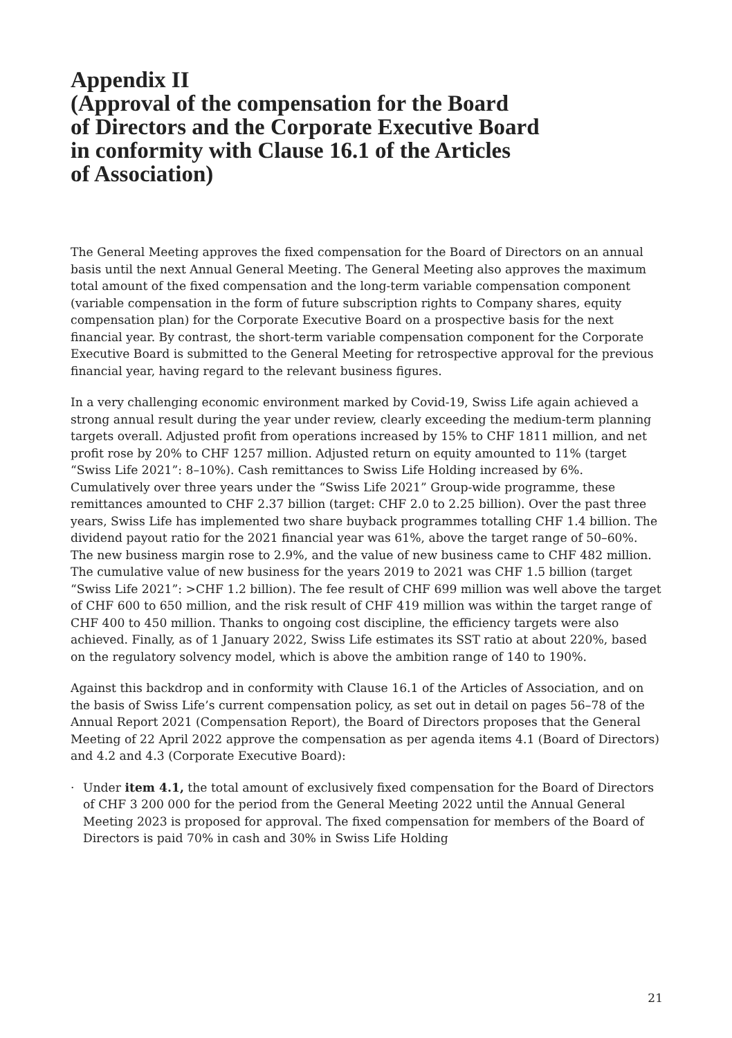Appendix II
(Approval of the compensation for the Board
of Directors and the Corporate Executive Board
in conformity with Clause 16.1 of the Articles
of Association)
The General Meeting approves the fixed compensation for the Board of Directors on an annual basis until the next Annual General Meeting. The General Meeting also approves the maximum total amount of the fixed compensation and the long-term variable compensation component (variable compensation in the form of future subscription rights to Company shares, equity compensation plan) for the Corporate Executive Board on a prospective basis for the next financial year. By contrast, the short-term variable compensation component for the Corporate Executive Board is submitted to the General Meeting for retrospective approval for the previous financial year, having regard to the relevant business figures.
In a very challenging economic environment marked by Covid-19, Swiss Life again achieved a strong annual result during the year under review, clearly exceeding the medium-term planning targets overall. Adjusted profit from operations increased by 15% to CHF 1811 million, and net profit rose by 20% to CHF 1257 million. Adjusted return on equity amounted to 11% (target “Swiss Life 2021”: 8–10%). Cash remittances to Swiss Life Holding increased by 6%. Cumulatively over three years under the “Swiss Life 2021” Group-wide programme, these remittances amounted to CHF 2.37 billion (target: CHF 2.0 to 2.25 billion). Over the past three years, Swiss Life has implemented two share buyback programmes totalling CHF 1.4 billion. The dividend payout ratio for the 2021 financial year was 61%, above the target range of 50–60%. The new business margin rose to 2.9%, and the value of new business came to CHF 482 million. The cumulative value of new business for the years 2019 to 2021 was CHF 1.5 billion (target “Swiss Life 2021”: >CHF 1.2 billion). The fee result of CHF 699 million was well above the target of CHF 600 to 650 million, and the risk result of CHF 419 million was within the target range of CHF 400 to 450 million. Thanks to ongoing cost discipline, the efficiency targets were also achieved. Finally, as of 1 January 2022, Swiss Life estimates its SST ratio at about 220%, based on the regulatory solvency model, which is above the ambition range of 140 to 190%.
Against this backdrop and in conformity with Clause 16.1 of the Articles of Association, and on the basis of Swiss Life’s current compensation policy, as set out in detail on pages 56–78 of the Annual Report 2021 (Compensation Report), the Board of Directors proposes that the General Meeting of 22 April 2022 approve the compensation as per agenda items 4.1 (Board of Directors) and 4.2 and 4.3 (Corporate Executive Board):
· Under item 4.1, the total amount of exclusively fixed compensation for the Board of Directors of CHF 3 200 000 for the period from the General Meeting 2022 until the Annual General Meeting 2023 is proposed for approval. The fixed compensation for members of the Board of Directors is paid 70% in cash and 30% in Swiss Life Holding
21